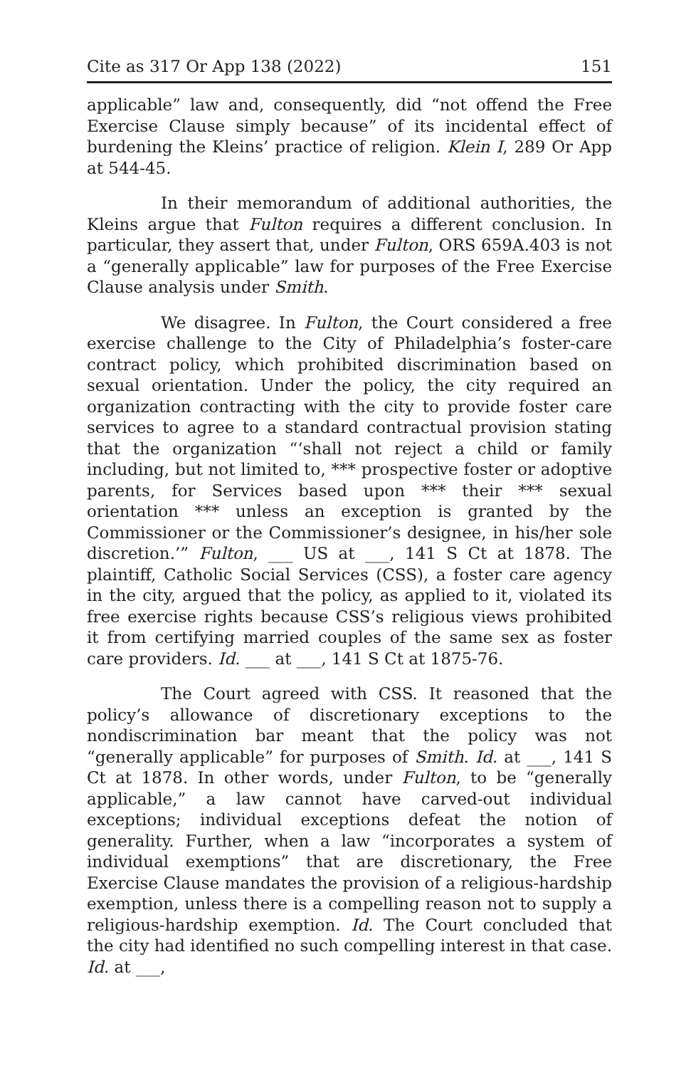Cite as 317 Or App 138 (2022) 151
applicable” law and, consequently, did “not offend the Free Exercise Clause simply because” of its incidental effect of burdening the Kleins’ practice of religion. Klein I, 289 Or App at 544-45.
In their memorandum of additional authorities, the Kleins argue that Fulton requires a different conclusion. In particular, they assert that, under Fulton, ORS 659A.403 is not a “generally applicable” law for purposes of the Free Exercise Clause analysis under Smith.
We disagree. In Fulton, the Court considered a free exercise challenge to the City of Philadelphia’s foster-care contract policy, which prohibited discrimination based on sexual orientation. Under the policy, the city required an organization contracting with the city to provide foster care services to agree to a standard contractual provision stating that the organization “‘shall not reject a child or family including, but not limited to, *** prospective foster or adoptive parents, for Services based upon *** their *** sexual orientation *** unless an exception is granted by the Commissioner or the Commissioner’s designee, in his/her sole discretion.’” Fulton, ___ US at ___, 141 S Ct at 1878. The plaintiff, Catholic Social Services (CSS), a foster care agency in the city, argued that the policy, as applied to it, violated its free exercise rights because CSS’s religious views prohibited it from certifying married couples of the same sex as foster care providers. Id. ___ at ___, 141 S Ct at 1875-76.
The Court agreed with CSS. It reasoned that the policy’s allowance of discretionary exceptions to the nondiscrimination bar meant that the policy was not “generally applicable” for purposes of Smith. Id. at ___, 141 S Ct at 1878. In other words, under Fulton, to be “generally applicable,” a law cannot have carved-out individual exceptions; individual exceptions defeat the notion of generality. Further, when a law “incorporates a system of individual exemptions” that are discretionary, the Free Exercise Clause mandates the provision of a religious-hardship exemption, unless there is a compelling reason not to supply a religious-hardship exemption. Id. The Court concluded that the city had identified no such compelling interest in that case. Id. at ___,